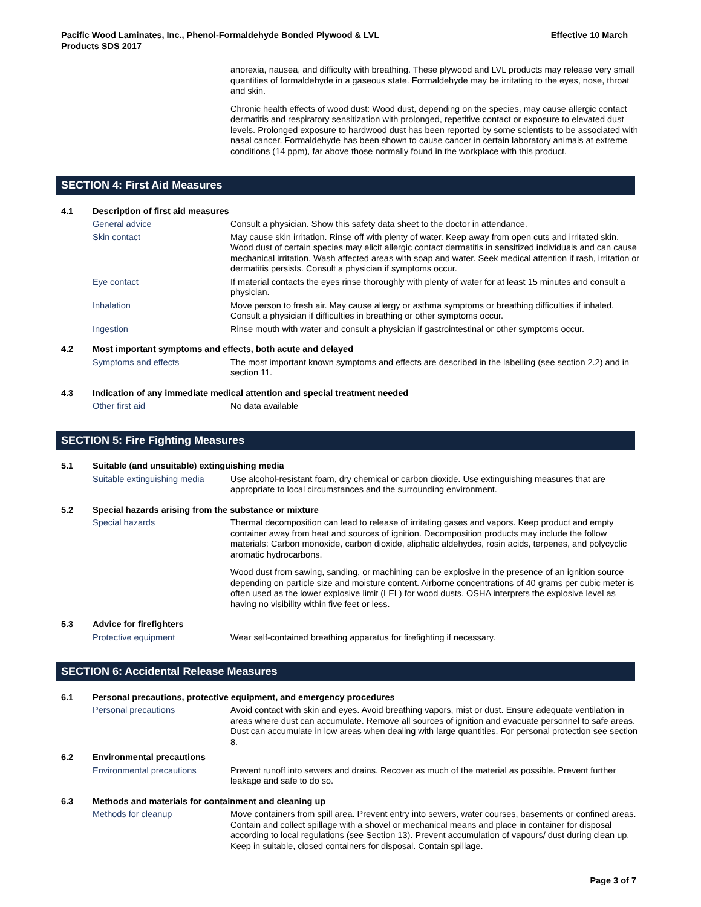Pacific Wood Laminates, Inc., Phenol-Formaldehyde Bonded Plywood & LVL
Products SDS 2017
Effective 10 March
anorexia, nausea, and difficulty with breathing. These plywood and LVL products may release very small quantities of formaldehyde in a gaseous state. Formaldehyde may be irritating to the eyes, nose, throat and skin.
Chronic health effects of wood dust: Wood dust, depending on the species, may cause allergic contact dermatitis and respiratory sensitization with prolonged, repetitive contact or exposure to elevated dust levels. Prolonged exposure to hardwood dust has been reported by some scientists to be associated with nasal cancer. Formaldehyde has been shown to cause cancer in certain laboratory animals at extreme conditions (14 ppm), far above those normally found in the workplace with this product.
SECTION 4: First Aid Measures
4.1 Description of first aid measures
General advice Consult a physician. Show this safety data sheet to the doctor in attendance.
Skin contact May cause skin irritation. Rinse off with plenty of water. Keep away from open cuts and irritated skin. Wood dust of certain species may elicit allergic contact dermatitis in sensitized individuals and can cause mechanical irritation. Wash affected areas with soap and water. Seek medical attention if rash, irritation or dermatitis persists. Consult a physician if symptoms occur.
Eye contact If material contacts the eyes rinse thoroughly with plenty of water for at least 15 minutes and consult a physician.
Inhalation Move person to fresh air. May cause allergy or asthma symptoms or breathing difficulties if inhaled. Consult a physician if difficulties in breathing or other symptoms occur.
Ingestion Rinse mouth with water and consult a physician if gastrointestinal or other symptoms occur.
4.2 Most important symptoms and effects, both acute and delayed
Symptoms and effects The most important known symptoms and effects are described in the labelling (see section 2.2) and in section 11.
4.3 Indication of any immediate medical attention and special treatment needed
Other first aid No data available
SECTION 5: Fire Fighting Measures
5.1 Suitable (and unsuitable) extinguishing media
Suitable extinguishing media
Use alcohol-resistant foam, dry chemical or carbon dioxide. Use extinguishing measures that are appropriate to local circumstances and the surrounding environment.
5.2 Special hazards arising from the substance or mixture
Special hazards Thermal decomposition can lead to release of irritating gases and vapors. Keep product and empty container away from heat and sources of ignition. Decomposition products may include the follow materials: Carbon monoxide, carbon dioxide, aliphatic aldehydes, rosin acids, terpenes, and polycyclic aromatic hydrocarbons.
Wood dust from sawing, sanding, or machining can be explosive in the presence of an ignition source depending on particle size and moisture content. Airborne concentrations of 40 grams per cubic meter is often used as the lower explosive limit (LEL) for wood dusts. OSHA interprets the explosive level as having no visibility within five feet or less.
5.3 Advice for firefighters
Protective equipment Wear self-contained breathing apparatus for firefighting if necessary.
SECTION 6: Accidental Release Measures
6.1 Personal precautions, protective equipment, and emergency procedures
Personal precautions Avoid contact with skin and eyes. Avoid breathing vapors, mist or dust. Ensure adequate ventilation in areas where dust can accumulate. Remove all sources of ignition and evacuate personnel to safe areas. Dust can accumulate in low areas when dealing with large quantities. For personal protection see section 8.
6.2 Environmental precautions
Environmental precautions Prevent runoff into sewers and drains. Recover as much of the material as possible. Prevent further leakage and safe to do so.
6.3 Methods and materials for containment and cleaning up
Methods for cleanup Move containers from spill area. Prevent entry into sewers, water courses, basements or confined areas. Contain and collect spillage with a shovel or mechanical means and place in container for disposal according to local regulations (see Section 13). Prevent accumulation of vapours/ dust during clean up. Keep in suitable, closed containers for disposal. Contain spillage.
Page 3 of 7